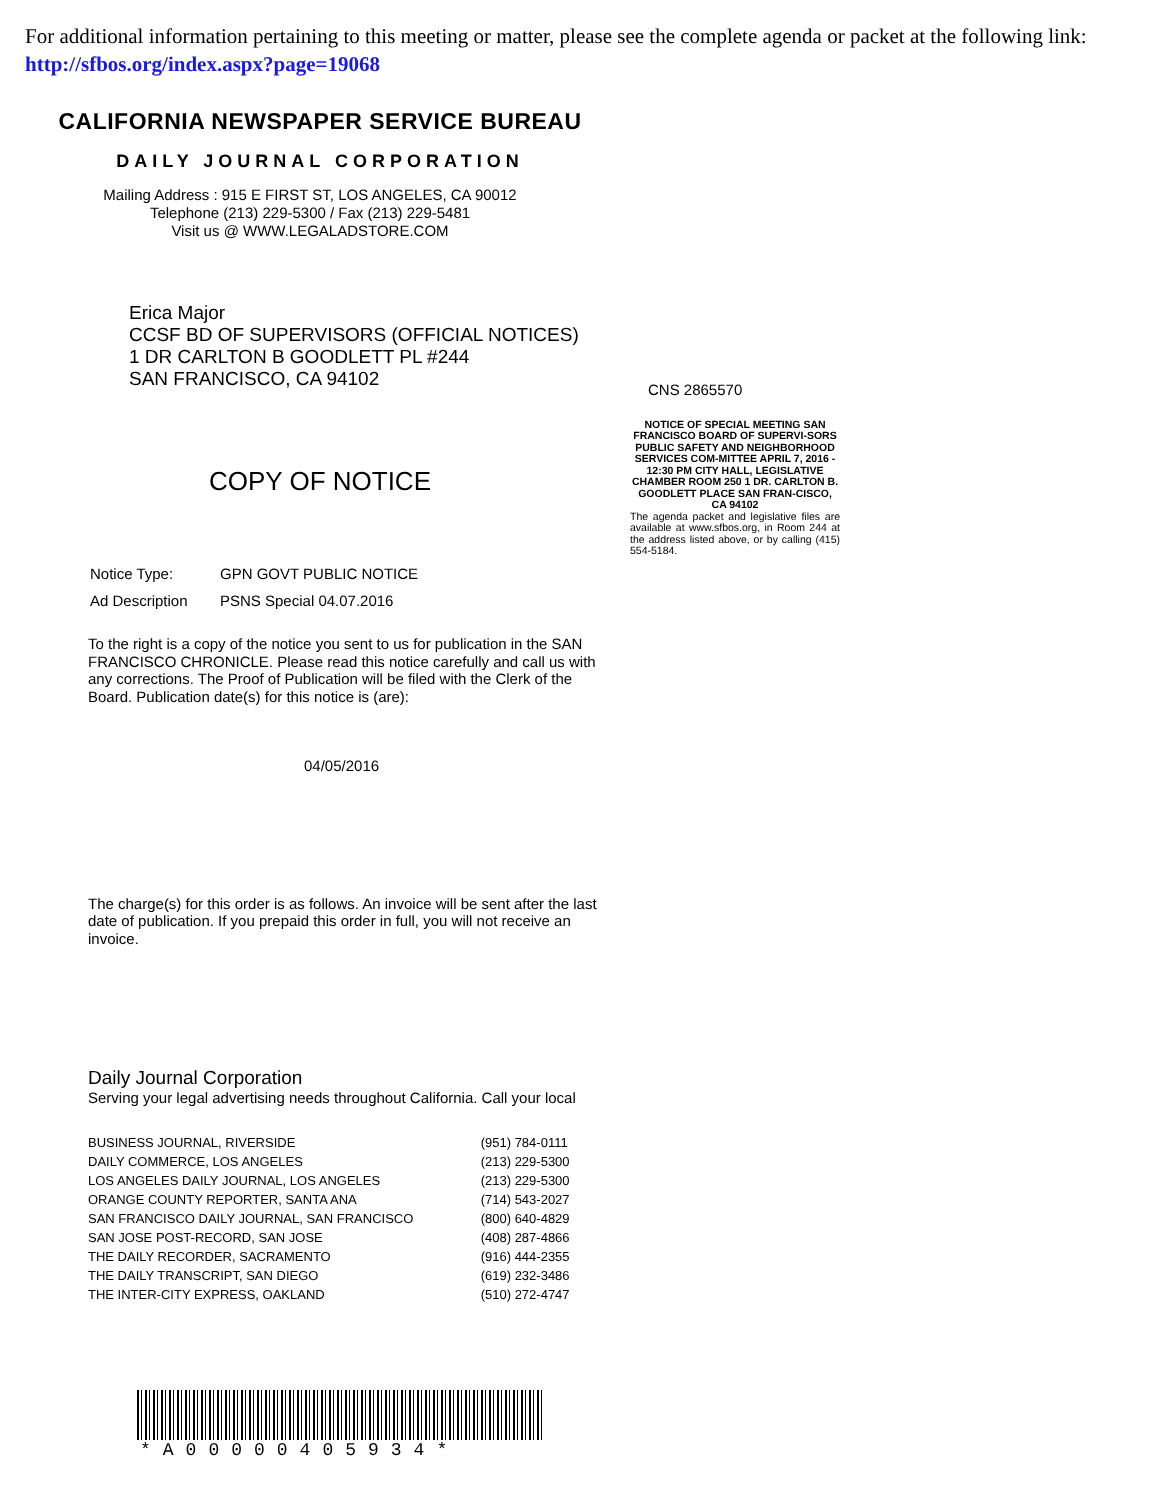For additional information pertaining to this meeting or matter, please see the complete agenda or packet at the following link: http://sfbos.org/index.aspx?page=19068
CALIFORNIA NEWSPAPER SERVICE BUREAU
DAILY JOURNAL CORPORATION
Mailing Address : 915 E FIRST ST, LOS ANGELES, CA 90012
Telephone (213) 229-5300 / Fax (213) 229-5481
Visit us @ WWW.LEGALADSTORE.COM
Erica Major
CCSF BD OF SUPERVISORS (OFFICIAL NOTICES)
1 DR CARLTON B GOODLETT PL #244
SAN FRANCISCO, CA 94102
COPY OF NOTICE
| Notice Type: | GPN GOVT PUBLIC NOTICE |
| Ad Description | PSNS Special 04.07.2016 |
To the right is a copy of the notice you sent to us for publication in the SAN FRANCISCO CHRONICLE. Please read this notice carefully and call us with any corrections. The Proof of Publication will be filed with the Clerk of the Board. Publication date(s) for this notice is (are):
04/05/2016
The charge(s) for this order is as follows. An invoice will be sent after the last date of publication. If you prepaid this order in full, you will not receive an invoice.
Daily Journal Corporation
Serving your legal advertising needs throughout California. Call your local
| BUSINESS JOURNAL, RIVERSIDE | (951) 784-0111 |
| DAILY COMMERCE, LOS ANGELES | (213) 229-5300 |
| LOS ANGELES DAILY JOURNAL, LOS ANGELES | (213) 229-5300 |
| ORANGE COUNTY REPORTER, SANTA ANA | (714) 543-2027 |
| SAN FRANCISCO DAILY JOURNAL, SAN FRANCISCO | (800) 640-4829 |
| SAN JOSE POST-RECORD, SAN JOSE | (408) 287-4866 |
| THE DAILY RECORDER, SACRAMENTO | (916) 444-2355 |
| THE DAILY TRANSCRIPT, SAN DIEGO | (619) 232-3486 |
| THE INTER-CITY EXPRESS, OAKLAND | (510) 272-4747 |
*A00000405934*
CNS 2865570
NOTICE OF SPECIAL MEETING SAN FRANCISCO BOARD OF SUPERVI-SORS PUBLIC SAFETY AND NEIGHBORHOOD SERVICES COM-MITTEE APRIL 7, 2016 - 12:30 PM CITY HALL, LEGISLATIVE CHAMBER ROOM 250 1 DR. CARLTON B. GOODLETT PLACE SAN FRAN-CISCO, CA 94102
The agenda packet and legislative files are available at www.sfbos.org, in Room 244 at the address listed above, or by calling (415) 554-5184.